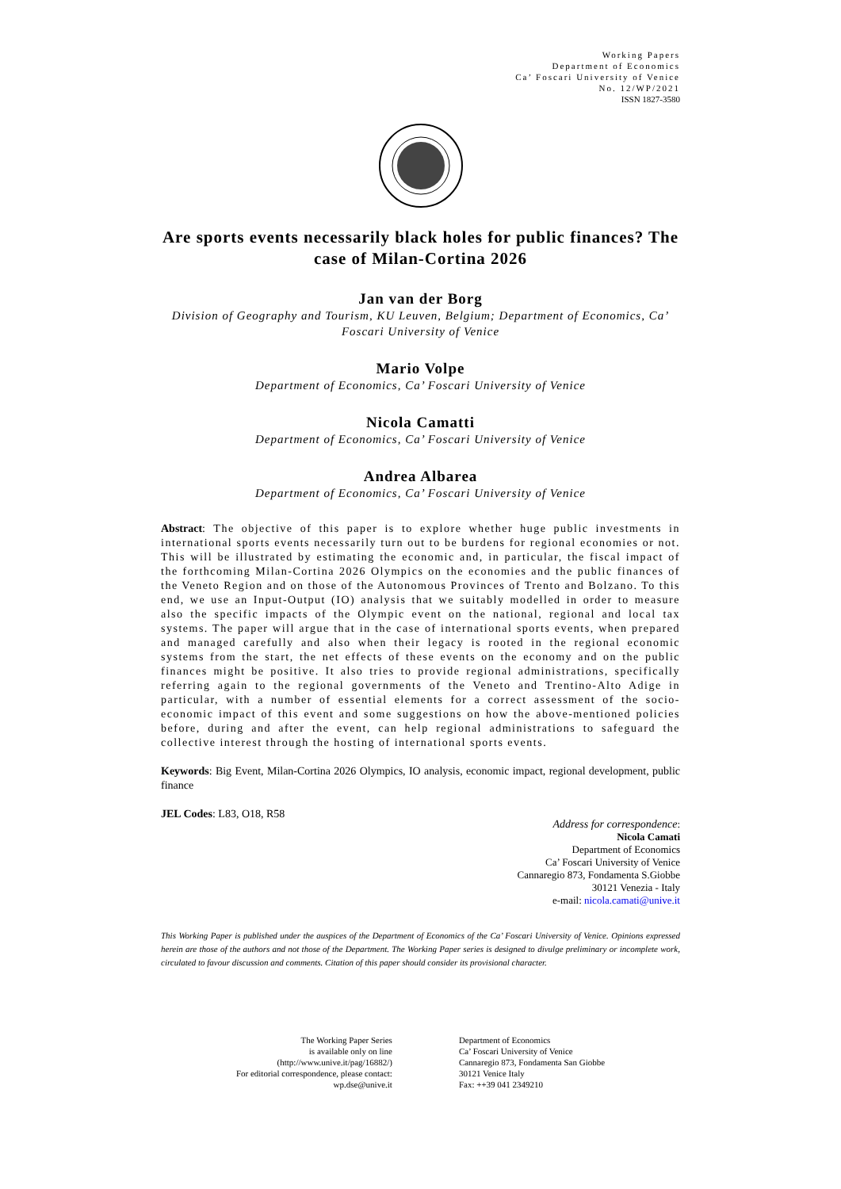Working Papers
Department of Economics
Ca’ Foscari University of Venice
No. 12/WP/2021
ISSN 1827-3580
Are sports events necessarily black holes for public finances? The case of Milan-Cortina 2026
Jan van der Borg
Division of Geography and Tourism, KU Leuven, Belgium; Department of Economics, Ca’ Foscari University of Venice
Mario Volpe
Department of Economics, Ca’ Foscari University of Venice
Nicola Camatti
Department of Economics, Ca’ Foscari University of Venice
Andrea Albarea
Department of Economics, Ca’ Foscari University of Venice
Abstract: The objective of this paper is to explore whether huge public investments in international sports events necessarily turn out to be burdens for regional economies or not. This will be illustrated by estimating the economic and, in particular, the fiscal impact of the forthcoming Milan-Cortina 2026 Olympics on the economies and the public finances of the Veneto Region and on those of the Autonomous Provinces of Trento and Bolzano. To this end, we use an Input-Output (IO) analysis that we suitably modelled in order to measure also the specific impacts of the Olympic event on the national, regional and local tax systems. The paper will argue that in the case of international sports events, when prepared and managed carefully and also when their legacy is rooted in the regional economic systems from the start, the net effects of these events on the economy and on the public finances might be positive. It also tries to provide regional administrations, specifically referring again to the regional governments of the Veneto and Trentino-Alto Adige in particular, with a number of essential elements for a correct assessment of the socio-economic impact of this event and some suggestions on how the above-mentioned policies before, during and after the event, can help regional administrations to safeguard the collective interest through the hosting of international sports events.
Keywords: Big Event, Milan-Cortina 2026 Olympics, IO analysis, economic impact, regional development, public finance
JEL Codes: L83, O18, R58
Address for correspondence:
Nicola Camati
Department of Economics
Ca’ Foscari University of Venice
Cannaregio 873, Fondamenta S.Giobbe
30121 Venezia - Italy
e-mail: nicola.camati@unive.it
This Working Paper is published under the auspices of the Department of Economics of the Ca’ Foscari University of Venice. Opinions expressed herein are those of the authors and not those of the Department. The Working Paper series is designed to divulge preliminary or incomplete work, circulated to favour discussion and comments. Citation of this paper should consider its provisional character.
The Working Paper Series
is available only on line
(http://www.unive.it/pag/16882/)
For editorial correspondence, please contact:
wp.dse@unive.it
Department of Economics
Ca’ Foscari University of Venice
Cannaregio 873, Fondamenta San Giobbe
30121 Venice Italy
Fax: ++39 041 2349210